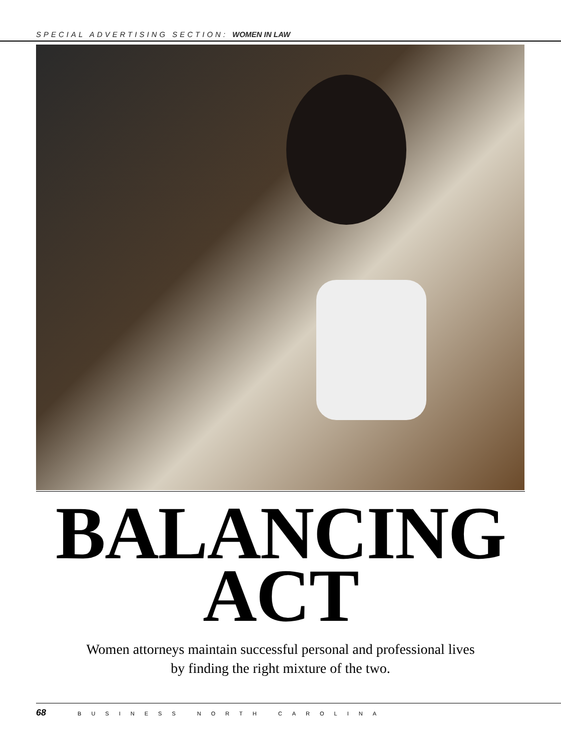SPECIAL ADVERTISING SECTION: WOMEN IN LAW
BALANCING
ACT
Women attorneys maintain successful personal and professional lives
by finding the right mixture of the two.
68 BUSINESS NORTH CAROLINA